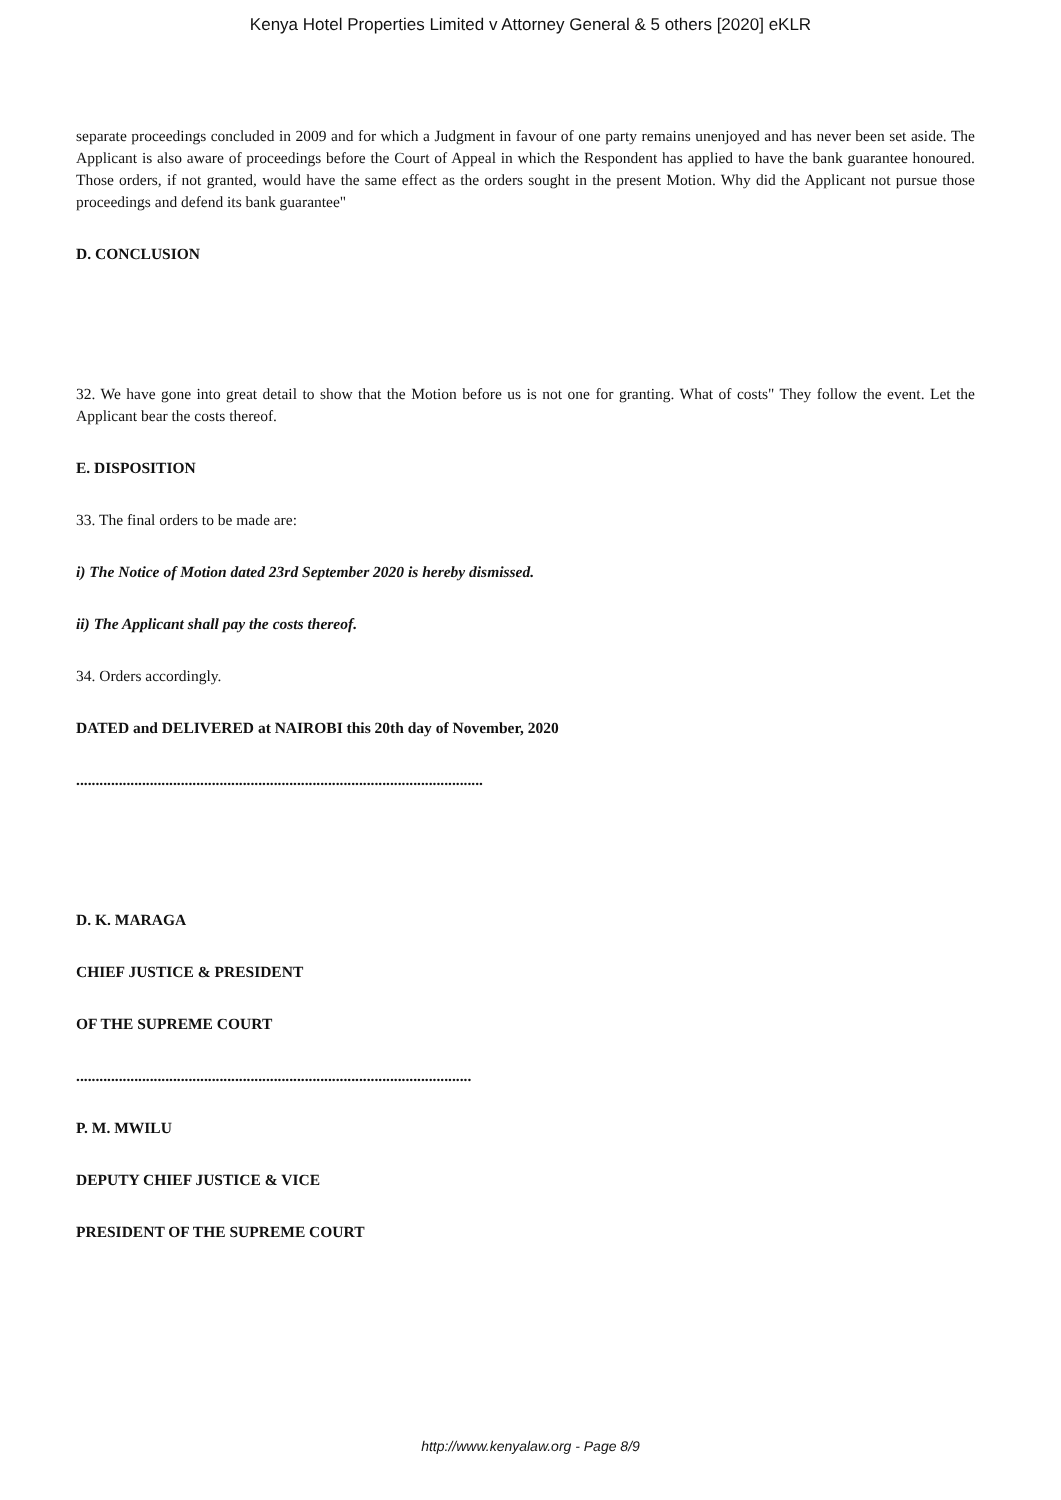Kenya Hotel Properties Limited v Attorney General & 5 others [2020] eKLR
separate proceedings concluded in 2009 and for which a Judgment in favour of one party remains unenjoyed and has never been set aside. The Applicant is also aware of proceedings before the Court of Appeal in which the Respondent has applied to have the bank guarantee honoured. Those orders, if not granted, would have the same effect as the orders sought in the present Motion. Why did the Applicant not pursue those proceedings and defend its bank guarantee"
D. CONCLUSION
32. We have gone into great detail to show that the Motion before us is not one for granting. What of costs" They follow the event. Let the Applicant bear the costs thereof.
E. DISPOSITION
33. The final orders to be made are:
i) The Notice of Motion dated 23rd September 2020 is hereby dismissed.
ii) The Applicant shall pay the costs thereof.
34. Orders accordingly.
DATED and DELIVERED at NAIROBI this 20th day of November, 2020
.........................................................................................................
D. K. MARAGA
CHIEF JUSTICE & PRESIDENT
OF THE SUPREME COURT
......................................................................................................
P. M. MWILU
DEPUTY CHIEF JUSTICE & VICE
PRESIDENT OF THE SUPREME COURT
http://www.kenyalaw.org - Page 8/9